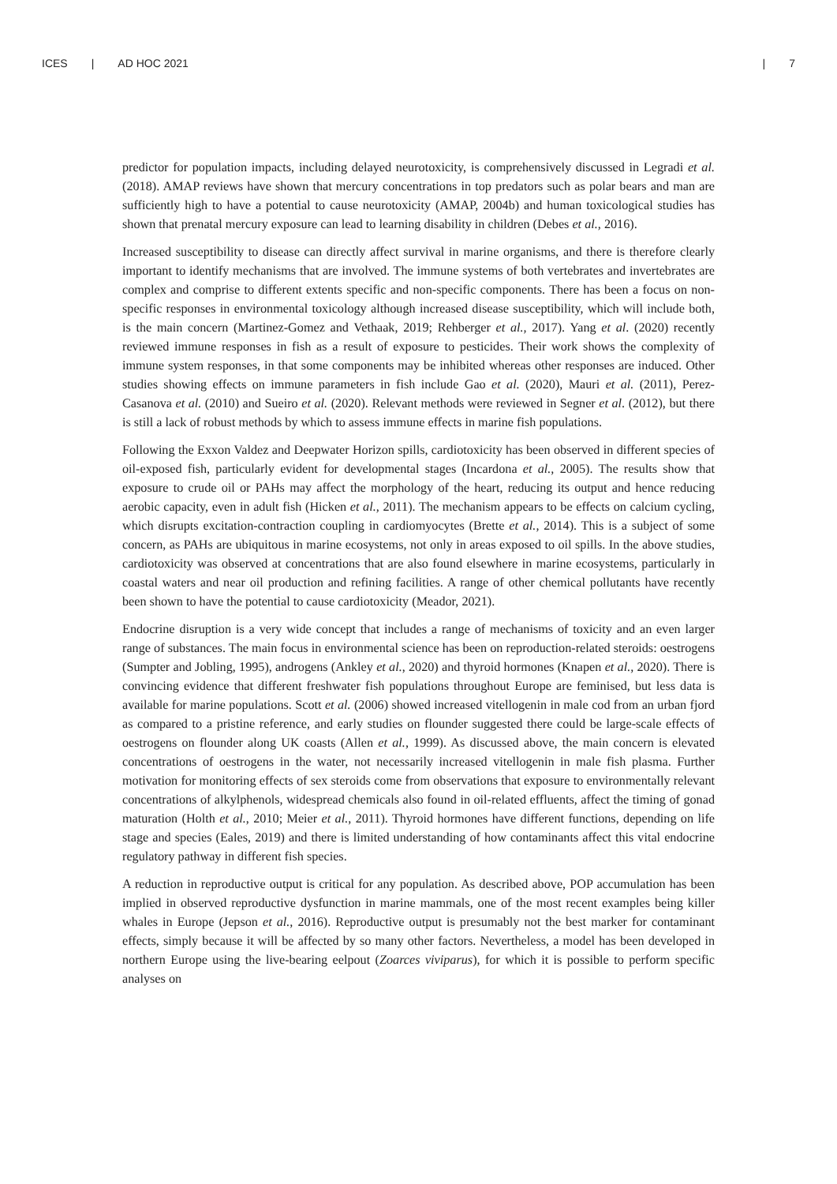ICES | AD HOC 2021 | 7
predictor for population impacts, including delayed neurotoxicity, is comprehensively discussed in Legradi et al. (2018). AMAP reviews have shown that mercury concentrations in top predators such as polar bears and man are sufficiently high to have a potential to cause neurotoxicity (AMAP, 2004b) and human toxicological studies has shown that prenatal mercury exposure can lead to learning disability in children (Debes et al., 2016).
Increased susceptibility to disease can directly affect survival in marine organisms, and there is therefore clearly important to identify mechanisms that are involved. The immune systems of both vertebrates and invertebrates are complex and comprise to different extents specific and non-specific components. There has been a focus on non-specific responses in environmental toxicology although increased disease susceptibility, which will include both, is the main concern (Martinez-Gomez and Vethaak, 2019; Rehberger et al., 2017). Yang et al. (2020) recently reviewed immune responses in fish as a result of exposure to pesticides. Their work shows the complexity of immune system responses, in that some components may be inhibited whereas other responses are induced. Other studies showing effects on immune parameters in fish include Gao et al. (2020), Mauri et al. (2011), Perez-Casanova et al. (2010) and Sueiro et al. (2020). Relevant methods were reviewed in Segner et al. (2012), but there is still a lack of robust methods by which to assess immune effects in marine fish populations.
Following the Exxon Valdez and Deepwater Horizon spills, cardiotoxicity has been observed in different species of oil-exposed fish, particularly evident for developmental stages (Incardona et al., 2005). The results show that exposure to crude oil or PAHs may affect the morphology of the heart, reducing its output and hence reducing aerobic capacity, even in adult fish (Hicken et al., 2011). The mechanism appears to be effects on calcium cycling, which disrupts excitation-contraction coupling in cardiomyocytes (Brette et al., 2014). This is a subject of some concern, as PAHs are ubiquitous in marine ecosystems, not only in areas exposed to oil spills. In the above studies, cardiotoxicity was observed at concentrations that are also found elsewhere in marine ecosystems, particularly in coastal waters and near oil production and refining facilities. A range of other chemical pollutants have recently been shown to have the potential to cause cardiotoxicity (Meador, 2021).
Endocrine disruption is a very wide concept that includes a range of mechanisms of toxicity and an even larger range of substances. The main focus in environmental science has been on reproduction-related steroids: oestrogens (Sumpter and Jobling, 1995), androgens (Ankley et al., 2020) and thyroid hormones (Knapen et al., 2020). There is convincing evidence that different freshwater fish populations throughout Europe are feminised, but less data is available for marine populations. Scott et al. (2006) showed increased vitellogenin in male cod from an urban fjord as compared to a pristine reference, and early studies on flounder suggested there could be large-scale effects of oestrogens on flounder along UK coasts (Allen et al., 1999). As discussed above, the main concern is elevated concentrations of oestrogens in the water, not necessarily increased vitellogenin in male fish plasma. Further motivation for monitoring effects of sex steroids come from observations that exposure to environmentally relevant concentrations of alkylphenols, widespread chemicals also found in oil-related effluents, affect the timing of gonad maturation (Holth et al., 2010; Meier et al., 2011). Thyroid hormones have different functions, depending on life stage and species (Eales, 2019) and there is limited understanding of how contaminants affect this vital endocrine regulatory pathway in different fish species.
A reduction in reproductive output is critical for any population. As described above, POP accumulation has been implied in observed reproductive dysfunction in marine mammals, one of the most recent examples being killer whales in Europe (Jepson et al., 2016). Reproductive output is presumably not the best marker for contaminant effects, simply because it will be affected by so many other factors. Nevertheless, a model has been developed in northern Europe using the live-bearing eelpout (Zoarces viviparus), for which it is possible to perform specific analyses on